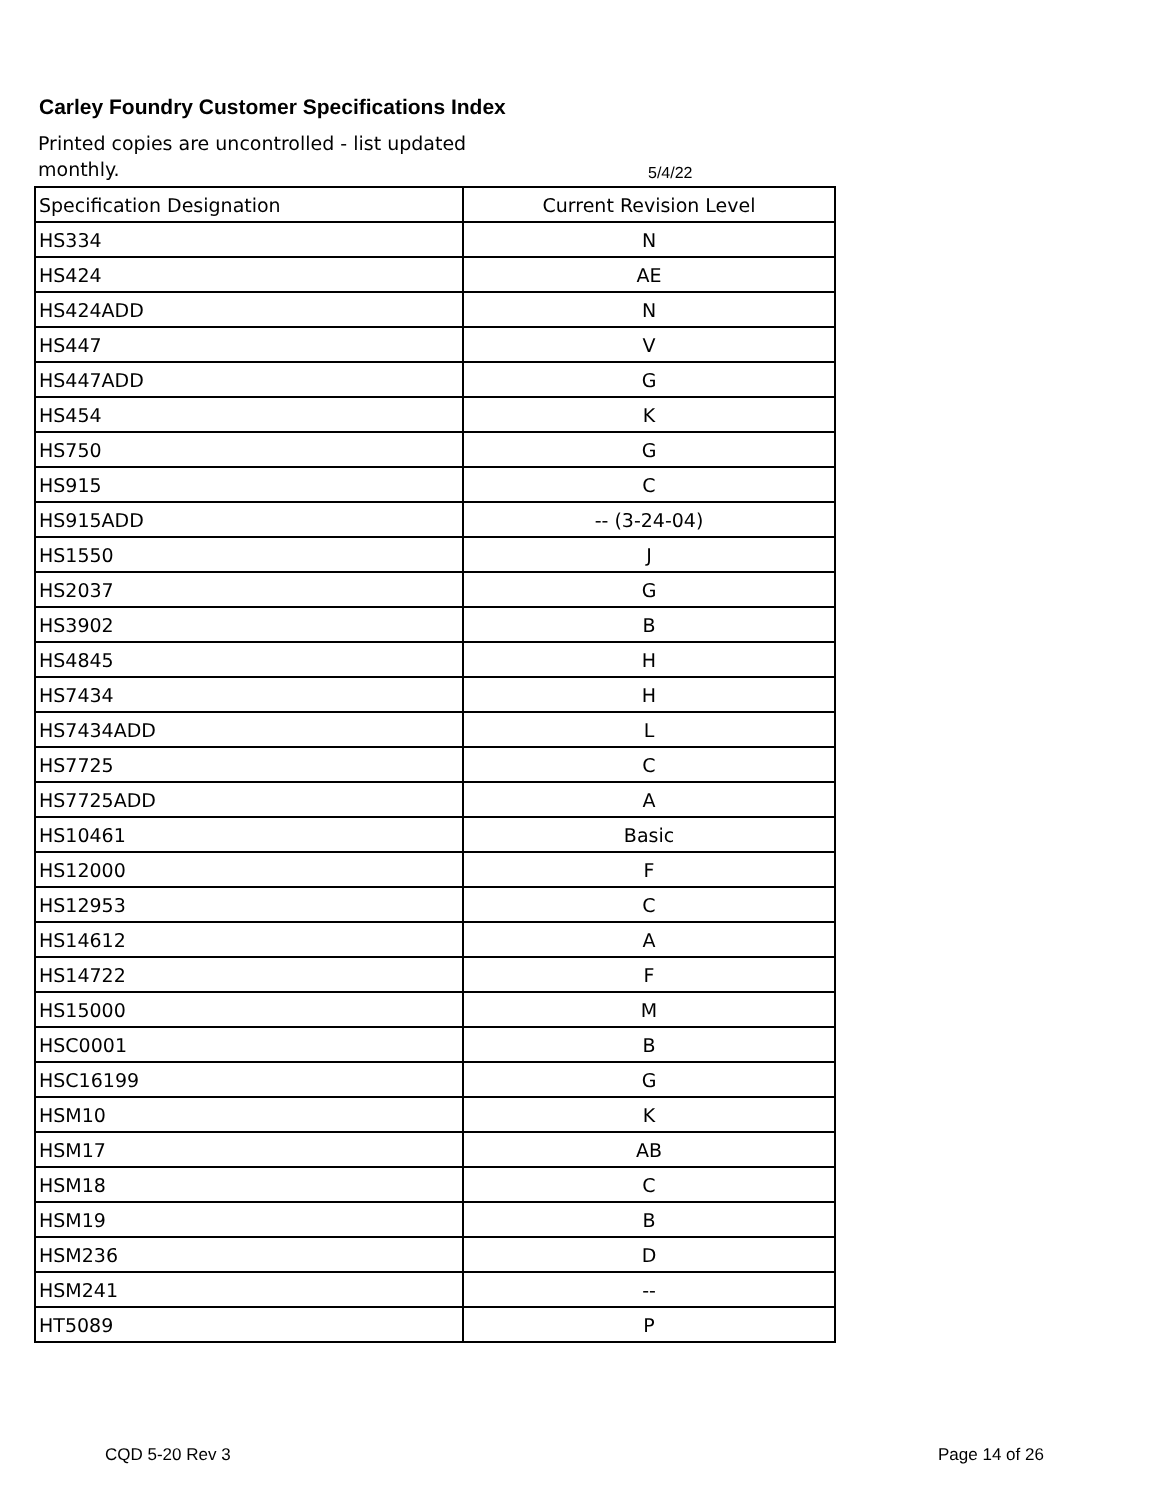Carley Foundry Customer Specifications Index
Printed copies are uncontrolled - list updated monthly. 5/4/22
| Specification Designation | Current Revision Level |
| --- | --- |
| HS334 | N |
| HS424 | AE |
| HS424ADD | N |
| HS447 | V |
| HS447ADD | G |
| HS454 | K |
| HS750 | G |
| HS915 | C |
| HS915ADD | -- (3-24-04) |
| HS1550 | J |
| HS2037 | G |
| HS3902 | B |
| HS4845 | H |
| HS7434 | H |
| HS7434ADD | L |
| HS7725 | C |
| HS7725ADD | A |
| HS10461 | Basic |
| HS12000 | F |
| HS12953 | C |
| HS14612 | A |
| HS14722 | F |
| HS15000 | M |
| HSC0001 | B |
| HSC16199 | G |
| HSM10 | K |
| HSM17 | AB |
| HSM18 | C |
| HSM19 | B |
| HSM236 | D |
| HSM241 | -- |
| HT5089 | P |
CQD 5-20 Rev 3 Page 14 of 26